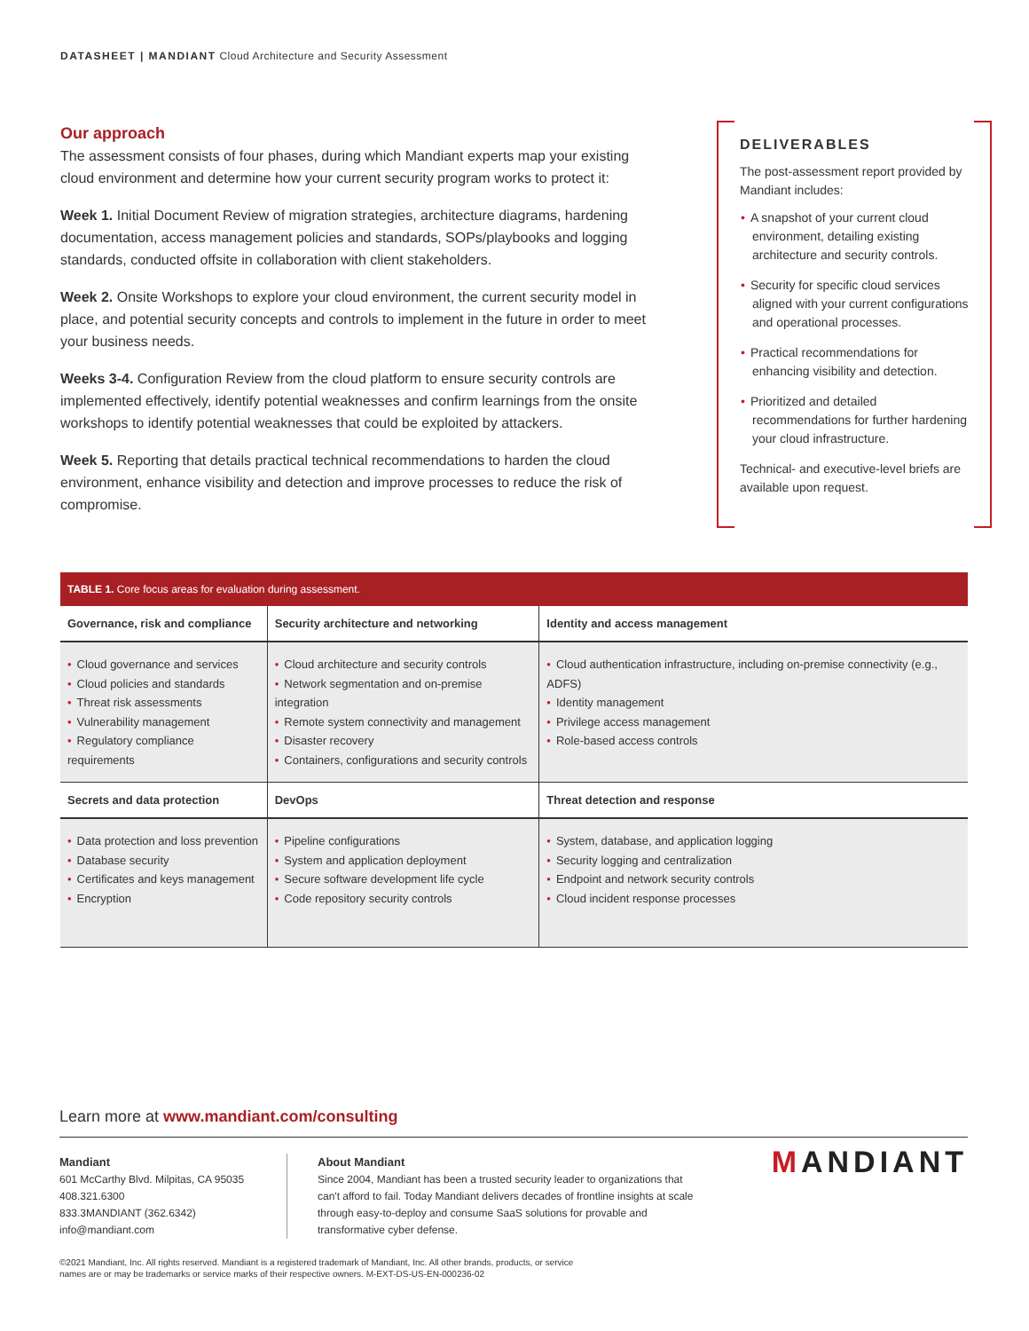DATASHEET | MANDIANT Cloud Architecture and Security Assessment
Our approach
The assessment consists of four phases, during which Mandiant experts map your existing cloud environment and determine how your current security program works to protect it:
Week 1. Initial Document Review of migration strategies, architecture diagrams, hardening documentation, access management policies and standards, SOPs/playbooks and logging standards, conducted offsite in collaboration with client stakeholders.
Week 2. Onsite Workshops to explore your cloud environment, the current security model in place, and potential security concepts and controls to implement in the future in order to meet your business needs.
Weeks 3-4. Configuration Review from the cloud platform to ensure security controls are implemented effectively, identify potential weaknesses and confirm learnings from the onsite workshops to identify potential weaknesses that could be exploited by attackers.
Week 5. Reporting that details practical technical recommendations to harden the cloud environment, enhance visibility and detection and improve processes to reduce the risk of compromise.
DELIVERABLES
The post-assessment report provided by Mandiant includes:
• A snapshot of your current cloud environment, detailing existing architecture and security controls.
• Security for specific cloud services aligned with your current configurations and operational processes.
• Practical recommendations for enhancing visibility and detection.
• Prioritized and detailed recommendations for further hardening your cloud infrastructure.
Technical- and executive-level briefs are available upon request.
| TABLE 1. Core focus areas for evaluation during assessment. | | |
| --- | --- | --- |
| Governance, risk and compliance | Security architecture and networking | Identity and access management |
| • Cloud governance and services • Cloud policies and standards • Threat risk assessments • Vulnerability management • Regulatory compliance requirements | • Cloud architecture and security controls • Network segmentation and on-premise integration • Remote system connectivity and management • Disaster recovery • Containers, configurations and security controls | • Cloud authentication infrastructure, including on-premise connectivity (e.g., ADFS) • Identity management • Privilege access management • Role-based access controls |
| Secrets and data protection | DevOps | Threat detection and response |
| • Data protection and loss prevention • Database security • Certificates and keys management • Encryption | • Pipeline configurations • System and application deployment • Secure software development life cycle • Code repository security controls | • System, database, and application logging • Security logging and centralization • Endpoint and network security controls • Cloud incident response processes |
Learn more at www.mandiant.com/consulting
Mandiant
601 McCarthy Blvd. Milpitas, CA 95035
408.321.6300
833.3MANDIANT (362.6342)
info@mandiant.com
About Mandiant
Since 2004, Mandiant has been a trusted security leader to organizations that can't afford to fail. Today Mandiant delivers decades of frontline insights at scale through easy-to-deploy and consume SaaS solutions for provable and transformative cyber defense.
MANDIANT
©2021 Mandiant, Inc. All rights reserved. Mandiant is a registered trademark of Mandiant, Inc. All other brands, products, or service
names are or may be trademarks or service marks of their respective owners. M-EXT-DS-US-EN-000236-02